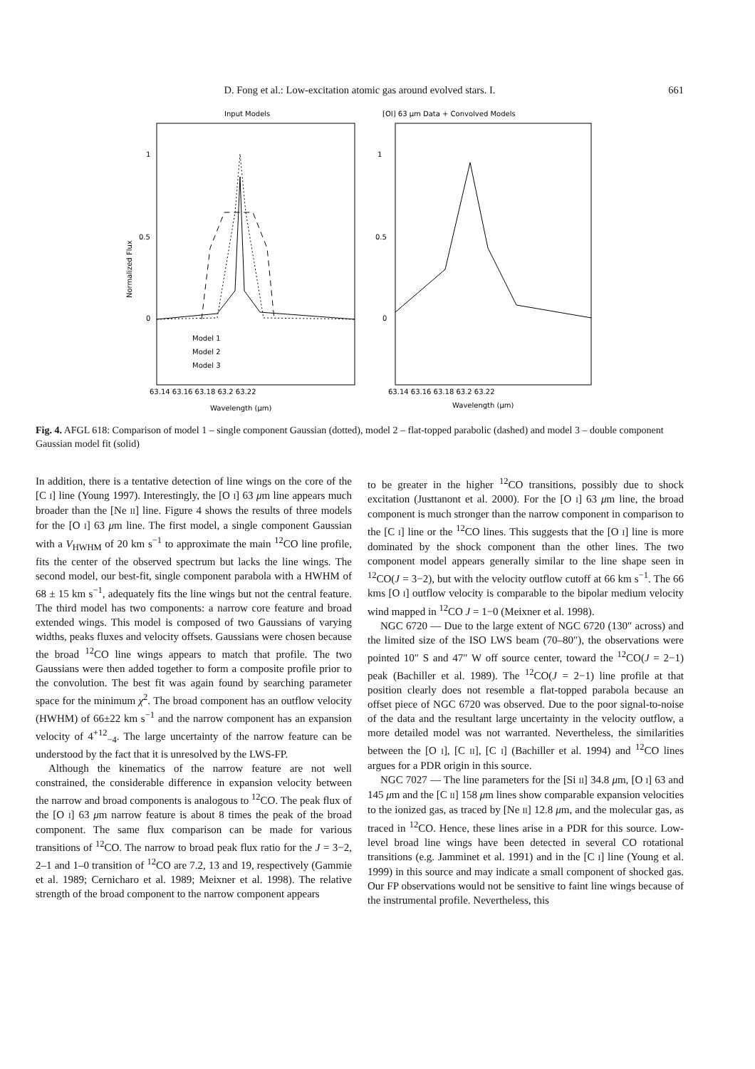D. Fong et al.: Low-excitation atomic gas around evolved stars. I.
661
Input Models
[OI] 63 μm Data + Convolved Models
1
0.5
0
1
0.5
0
Normalized Flux
63.14 63.16 63.18 63.2 63.22
63.14 63.16 63.18 63.2 63.22
Wavelength (μm)
Wavelength (μm)
Model 1
Model 2
Model 3
Fig. 4. AFGL 618: Comparison of model 1 – single component Gaussian (dotted), model 2 – flat-topped parabolic (dashed) and model 3 – double component Gaussian model fit (solid)
In addition, there is a tentative detection of line wings on the core of the [C I] line (Young 1997). Interestingly, the [O I] 63 μm line appears much broader than the [Ne II] line. Figure 4 shows the results of three models for the [O I] 63 μm line. The first model, a single component Gaussian with a V<sub>HWHM</sub> of 20 km s<sup>−1</sup> to approximate the main <sup>12</sup>CO line profile, fits the center of the observed spectrum but lacks the line wings. The second model, our best-fit, single component parabola with a HWHM of 68 ± 15 km s<sup>−1</sup>, adequately fits the line wings but not the central feature. The third model has two components: a narrow core feature and broad extended wings. This model is composed of two Gaussians of varying widths, peaks fluxes and velocity offsets. Gaussians were chosen because the broad <sup>12</sup>CO line wings appears to match that profile. The two Gaussians were then added together to form a composite profile prior to the convolution. The best fit was again found by searching parameter space for the minimum χ<sup>2</sup>. The broad component has an outflow velocity (HWHM) of 66±22 km s<sup>−1</sup> and the narrow component has an expansion velocity of 4<sup>+12</sup><sub>−4</sub>. The large uncertainty of the narrow feature can be understood by the fact that it is unresolved by the LWS-FP.
Although the kinematics of the narrow feature are not well constrained, the considerable difference in expansion velocity between the narrow and broad components is analogous to <sup>12</sup>CO. The peak flux of the [O I] 63 μm narrow feature is about 8 times the peak of the broad component. The same flux comparison can be made for various transitions of <sup>12</sup>CO. The narrow to broad peak flux ratio for the J = 3−2, 2–1 and 1–0 transition of <sup>12</sup>CO are 7.2, 13 and 19, respectively (Gammie et al. 1989; Cernicharo et al. 1989; Meixner et al. 1998). The relative strength of the broad component to the narrow component appears
to be greater in the higher <sup>12</sup>CO transitions, possibly due to shock excitation (Justtanont et al. 2000). For the [O I] 63 μm line, the broad component is much stronger than the narrow component in comparison to the [C I] line or the <sup>12</sup>CO lines. This suggests that the [O I] line is more dominated by the shock component than the other lines. The two component model appears generally similar to the line shape seen in <sup>12</sup>CO(J = 3−2), but with the velocity outflow cutoff at 66 km s<sup>−1</sup>. The 66 kms [O I] outflow velocity is comparable to the bipolar medium velocity wind mapped in <sup>12</sup>CO J = 1−0 (Meixner et al. 1998).
NGC 6720 — Due to the large extent of NGC 6720 (130″ across) and the limited size of the ISO LWS beam (70–80″), the observations were pointed 10″ S and 47″ W off source center, toward the <sup>12</sup>CO(J = 2−1) peak (Bachiller et al. 1989). The <sup>12</sup>CO(J = 2−1) line profile at that position clearly does not resemble a flat-topped parabola because an offset piece of NGC 6720 was observed. Due to the poor signal-to-noise of the data and the resultant large uncertainty in the velocity outflow, a more detailed model was not warranted. Nevertheless, the similarities between the [O I], [C II], [C I] (Bachiller et al. 1994) and <sup>12</sup>CO lines argues for a PDR origin in this source.
NGC 7027 — The line parameters for the [Si II] 34.8 μm, [O I] 63 and 145 μm and the [C II] 158 μm lines show comparable expansion velocities to the ionized gas, as traced by [Ne II] 12.8 μm, and the molecular gas, as traced in <sup>12</sup>CO. Hence, these lines arise in a PDR for this source. Low-level broad line wings have been detected in several CO rotational transitions (e.g. Jamminet et al. 1991) and in the [C I] line (Young et al. 1999) in this source and may indicate a small component of shocked gas. Our FP observations would not be sensitive to faint line wings because of the instrumental profile. Nevertheless, this